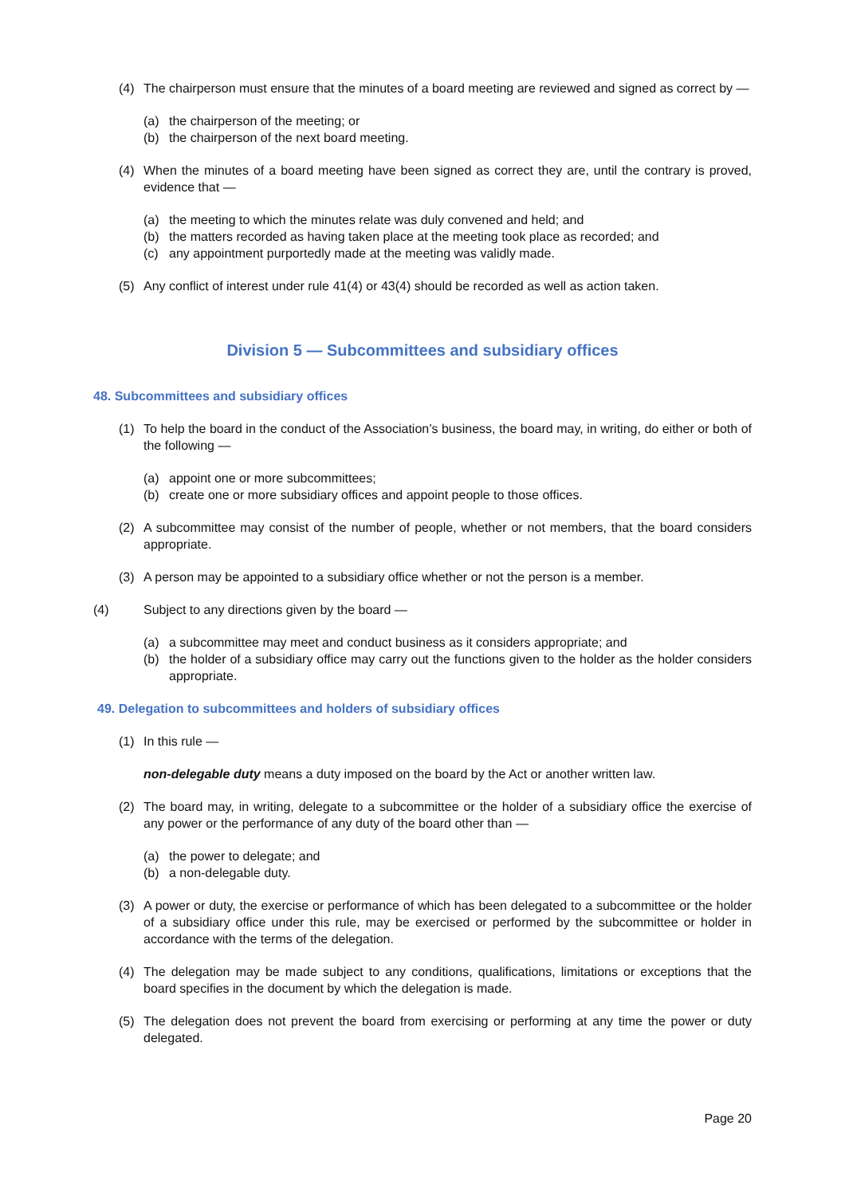(4) The chairperson must ensure that the minutes of a board meeting are reviewed and signed as correct by —
(a) the chairperson of the meeting; or
(b) the chairperson of the next board meeting.
(4) When the minutes of a board meeting have been signed as correct they are, until the contrary is proved, evidence that —
(a) the meeting to which the minutes relate was duly convened and held; and
(b) the matters recorded as having taken place at the meeting took place as recorded; and
(c) any appointment purportedly made at the meeting was validly made.
(5) Any conflict of interest under rule 41(4) or 43(4) should be recorded as well as action taken.
Division 5 — Subcommittees and subsidiary offices
48. Subcommittees and subsidiary offices
(1) To help the board in the conduct of the Association’s business, the board may, in writing, do either or both of the following —
(a) appoint one or more subcommittees;
(b) create one or more subsidiary offices and appoint people to those offices.
(2) A subcommittee may consist of the number of people, whether or not members, that the board considers appropriate.
(3) A person may be appointed to a subsidiary office whether or not the person is a member.
(4) Subject to any directions given by the board —
(a) a subcommittee may meet and conduct business as it considers appropriate; and
(b) the holder of a subsidiary office may carry out the functions given to the holder as the holder considers appropriate.
49. Delegation to subcommittees and holders of subsidiary offices
(1) In this rule —
non-delegable duty means a duty imposed on the board by the Act or another written law.
(2) The board may, in writing, delegate to a subcommittee or the holder of a subsidiary office the exercise of any power or the performance of any duty of the board other than —
(a) the power to delegate; and
(b) a non-delegable duty.
(3) A power or duty, the exercise or performance of which has been delegated to a subcommittee or the holder of a subsidiary office under this rule, may be exercised or performed by the subcommittee or holder in accordance with the terms of the delegation.
(4) The delegation may be made subject to any conditions, qualifications, limitations or exceptions that the board specifies in the document by which the delegation is made.
(5) The delegation does not prevent the board from exercising or performing at any time the power or duty delegated.
Page 20